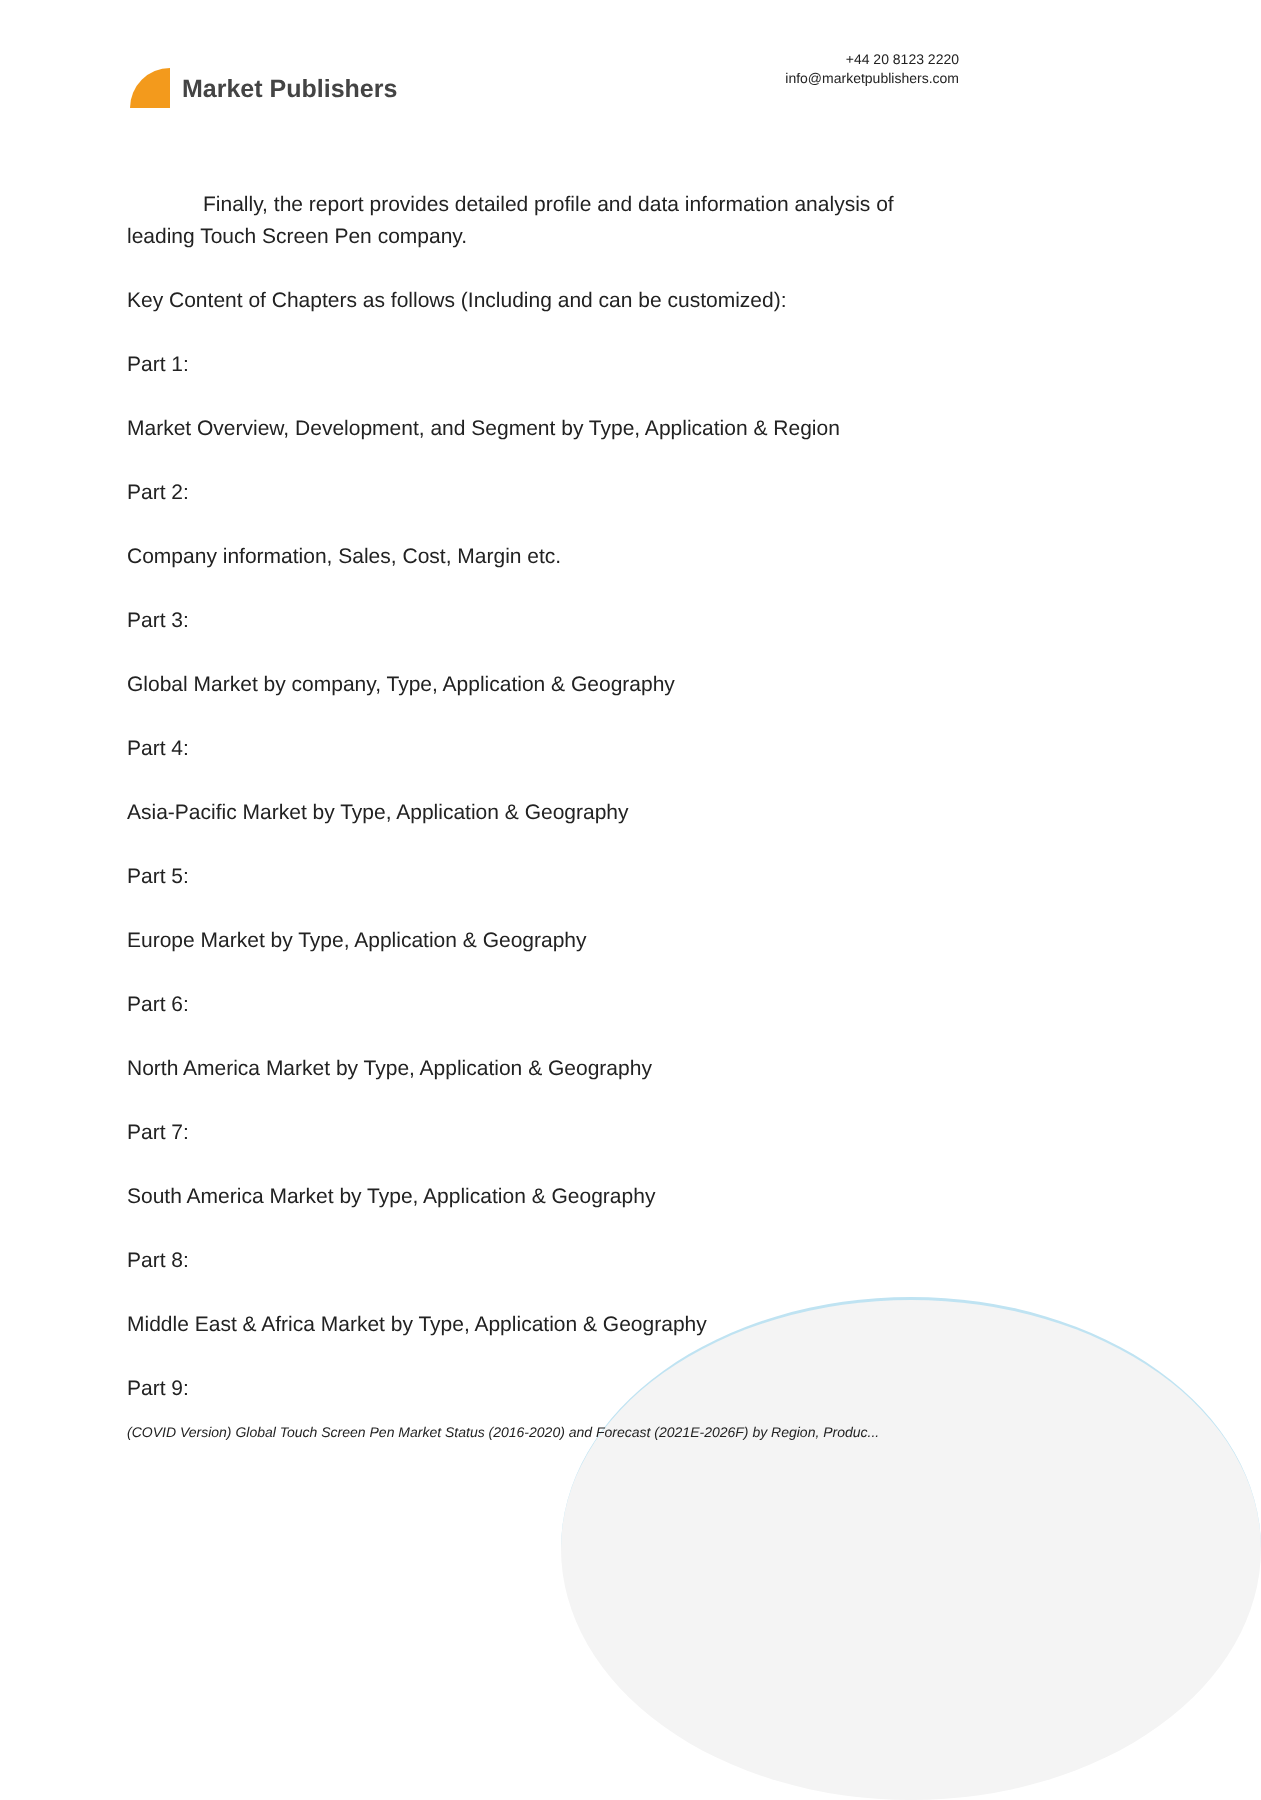Market Publishers
+44 20 8123 2220
info@marketpublishers.com
Finally, the report provides detailed profile and data information analysis of leading Touch Screen Pen company.
Key Content of Chapters as follows (Including and can be customized):
Part 1:
Market Overview, Development, and Segment by Type, Application & Region
Part 2:
Company information, Sales, Cost, Margin etc.
Part 3:
Global Market by company, Type, Application & Geography
Part 4:
Asia-Pacific Market by Type, Application & Geography
Part 5:
Europe Market by Type, Application & Geography
Part 6:
North America Market by Type, Application & Geography
Part 7:
South America Market by Type, Application & Geography
Part 8:
Middle East & Africa Market by Type, Application & Geography
Part 9:
(COVID Version) Global Touch Screen Pen Market Status (2016-2020) and Forecast (2021E-2026F) by Region, Produc...